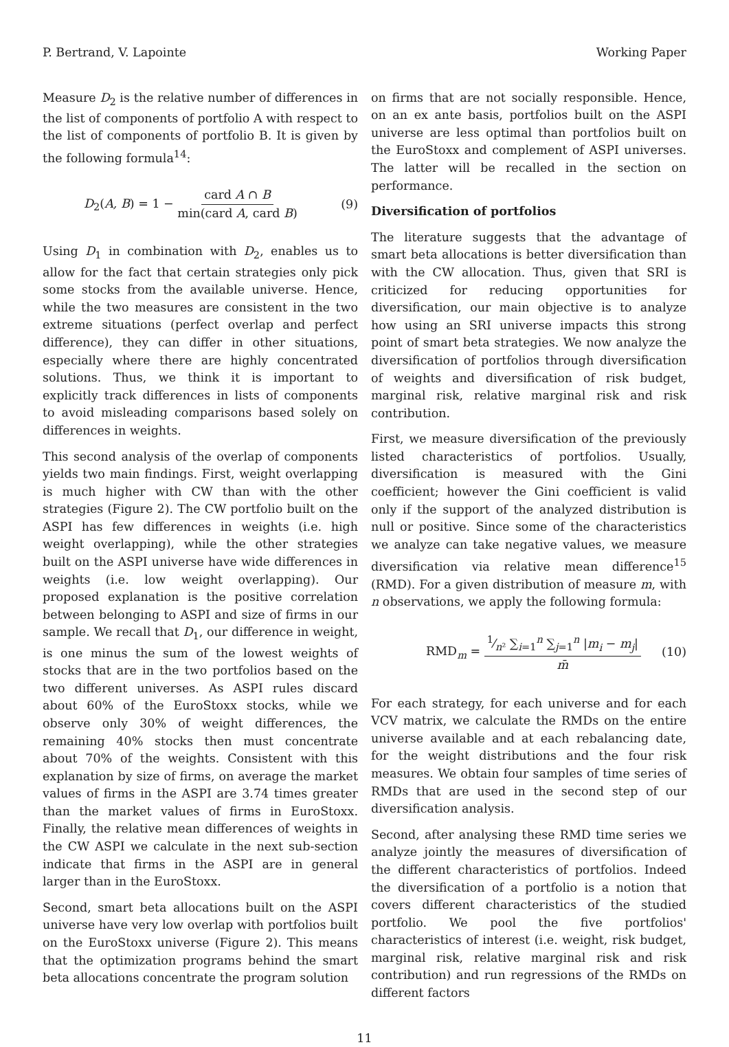P. Bertrand, V. Lapointe Working Paper
Measure D<sub>2</sub> is the relative number of differences in the list of components of portfolio A with respect to the list of components of portfolio B. It is given by the following formula<sup>14</sup>:
D<sub>2</sub>(A, B) = 1 − card A ∩ B min(card A, card B) (9)
Using D<sub>1</sub> in combination with D<sub>2</sub>, enables us to allow for the fact that certain strategies only pick some stocks from the available universe. Hence, while the two measures are consistent in the two extreme situations (perfect overlap and perfect difference), they can differ in other situations, especially where there are highly concentrated solutions. Thus, we think it is important to explicitly track differences in lists of components to avoid misleading comparisons based solely on differences in weights.
This second analysis of the overlap of components yields two main findings. First, weight overlapping is much higher with CW than with the other strategies (Figure 2). The CW portfolio built on the ASPI has few differences in weights (i.e. high weight overlapping), while the other strategies built on the ASPI universe have wide differences in weights (i.e. low weight overlapping). Our proposed explanation is the positive correlation between belonging to ASPI and size of firms in our sample. We recall that D<sub>1</sub>, our difference in weight, is one minus the sum of the lowest weights of stocks that are in the two portfolios based on the two different universes. As ASPI rules discard about 60% of the EuroStoxx stocks, while we observe only 30% of weight differences, the remaining 40% stocks then must concentrate about 70% of the weights. Consistent with this explanation by size of firms, on average the market values of firms in the ASPI are 3.74 times greater than the market values of firms in EuroStoxx. Finally, the relative mean differences of weights in the CW ASPI we calculate in the next sub-section indicate that firms in the ASPI are in general larger than in the EuroStoxx.
Second, smart beta allocations built on the ASPI universe have very low overlap with portfolios built on the EuroStoxx universe (Figure 2). This means that the optimization programs behind the smart beta allocations concentrate the program solution
on firms that are not socially responsible. Hence, on an ex ante basis, portfolios built on the ASPI universe are less optimal than portfolios built on the EuroStoxx and complement of ASPI universes. The latter will be recalled in the section on performance.
Diversification of portfolios
The literature suggests that the advantage of smart beta allocations is better diversification than with the CW allocation. Thus, given that SRI is criticized for reducing opportunities for diversification, our main objective is to analyze how using an SRI universe impacts this strong point of smart beta strategies. We now analyze the diversification of portfolios through diversification of weights and diversification of risk budget, marginal risk, relative marginal risk and risk contribution.
First, we measure diversification of the previously listed characteristics of portfolios. Usually, diversification is measured with the Gini coefficient; however the Gini coefficient is valid only if the support of the analyzed distribution is null or positive. Since some of the characteristics we analyze can take negative values, we measure diversification via relative mean difference<sup>15</sup> (RMD). For a given distribution of measure m, with n observations, we apply the following formula:
RMD<sub>m</sub> = 1⁄n² ∑<sub>i=1</sub><sup>n</sup> ∑<sub>j=1</sub><sup>n</sup> |m<sub>i</sub> − m<sub>j</sub>| m̄ (10)
For each strategy, for each universe and for each VCV matrix, we calculate the RMDs on the entire universe available and at each rebalancing date, for the weight distributions and the four risk measures. We obtain four samples of time series of RMDs that are used in the second step of our diversification analysis.
Second, after analysing these RMD time series we analyze jointly the measures of diversification of the different characteristics of portfolios. Indeed the diversification of a portfolio is a notion that covers different characteristics of the studied portfolio. We pool the five portfolios' characteristics of interest (i.e. weight, risk budget, marginal risk, relative marginal risk and risk contribution) and run regressions of the RMDs on different factors
11